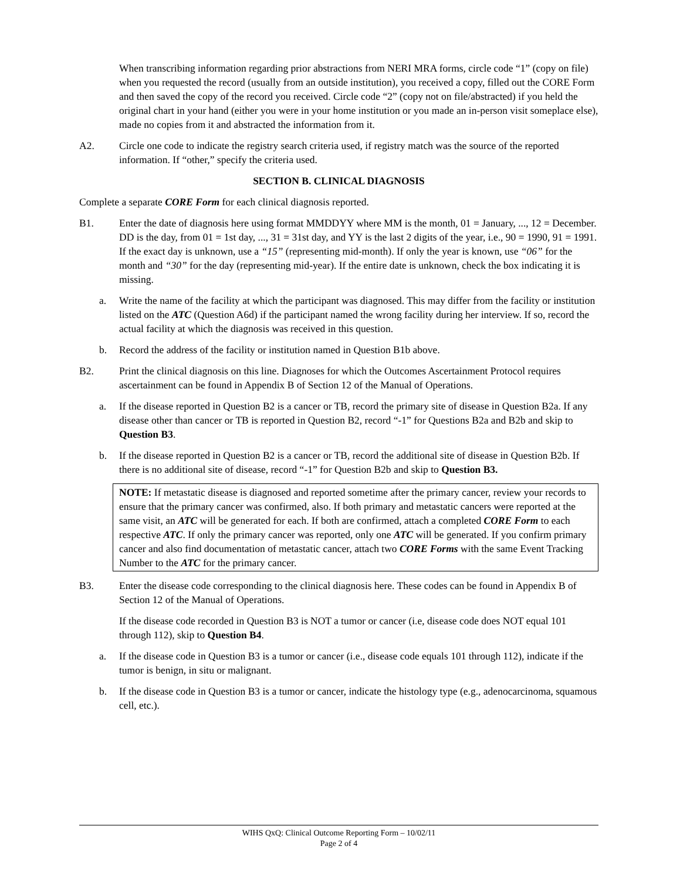When transcribing information regarding prior abstractions from NERI MRA forms, circle code “1” (copy on file) when you requested the record (usually from an outside institution), you received a copy, filled out the CORE Form and then saved the copy of the record you received. Circle code “2” (copy not on file/abstracted) if you held the original chart in your hand (either you were in your home institution or you made an in-person visit someplace else), made no copies from it and abstracted the information from it.
A2. Circle one code to indicate the registry search criteria used, if registry match was the source of the reported information. If “other,” specify the criteria used.
SECTION B. CLINICAL DIAGNOSIS
Complete a separate CORE Form for each clinical diagnosis reported.
B1. Enter the date of diagnosis here using format MMDDYY where MM is the month, 01 = January, ..., 12 = December. DD is the day, from 01 = 1st day, ..., 31 = 31st day, and YY is the last 2 digits of the year, i.e., 90 = 1990, 91 = 1991. If the exact day is unknown, use a “15” (representing mid-month). If only the year is known, use “06” for the month and “30” for the day (representing mid-year). If the entire date is unknown, check the box indicating it is missing.
a. Write the name of the facility at which the participant was diagnosed. This may differ from the facility or institution listed on the ATC (Question A6d) if the participant named the wrong facility during her interview. If so, record the actual facility at which the diagnosis was received in this question.
b. Record the address of the facility or institution named in Question B1b above.
B2. Print the clinical diagnosis on this line. Diagnoses for which the Outcomes Ascertainment Protocol requires ascertainment can be found in Appendix B of Section 12 of the Manual of Operations.
a. If the disease reported in Question B2 is a cancer or TB, record the primary site of disease in Question B2a. If any disease other than cancer or TB is reported in Question B2, record “-1” for Questions B2a and B2b and skip to Question B3.
b. If the disease reported in Question B2 is a cancer or TB, record the additional site of disease in Question B2b. If there is no additional site of disease, record “-1” for Question B2b and skip to Question B3.
NOTE: If metastatic disease is diagnosed and reported sometime after the primary cancer, review your records to ensure that the primary cancer was confirmed, also. If both primary and metastatic cancers were reported at the same visit, an ATC will be generated for each. If both are confirmed, attach a completed CORE Form to each respective ATC. If only the primary cancer was reported, only one ATC will be generated. If you confirm primary cancer and also find documentation of metastatic cancer, attach two CORE Forms with the same Event Tracking Number to the ATC for the primary cancer.
B3. Enter the disease code corresponding to the clinical diagnosis here. These codes can be found in Appendix B of Section 12 of the Manual of Operations.
If the disease code recorded in Question B3 is NOT a tumor or cancer (i.e, disease code does NOT equal 101 through 112), skip to Question B4.
a. If the disease code in Question B3 is a tumor or cancer (i.e., disease code equals 101 through 112), indicate if the tumor is benign, in situ or malignant.
b. If the disease code in Question B3 is a tumor or cancer, indicate the histology type (e.g., adenocarcinoma, squamous cell, etc.).
WIHS QxQ: Clinical Outcome Reporting Form – 10/02/11
Page 2 of 4